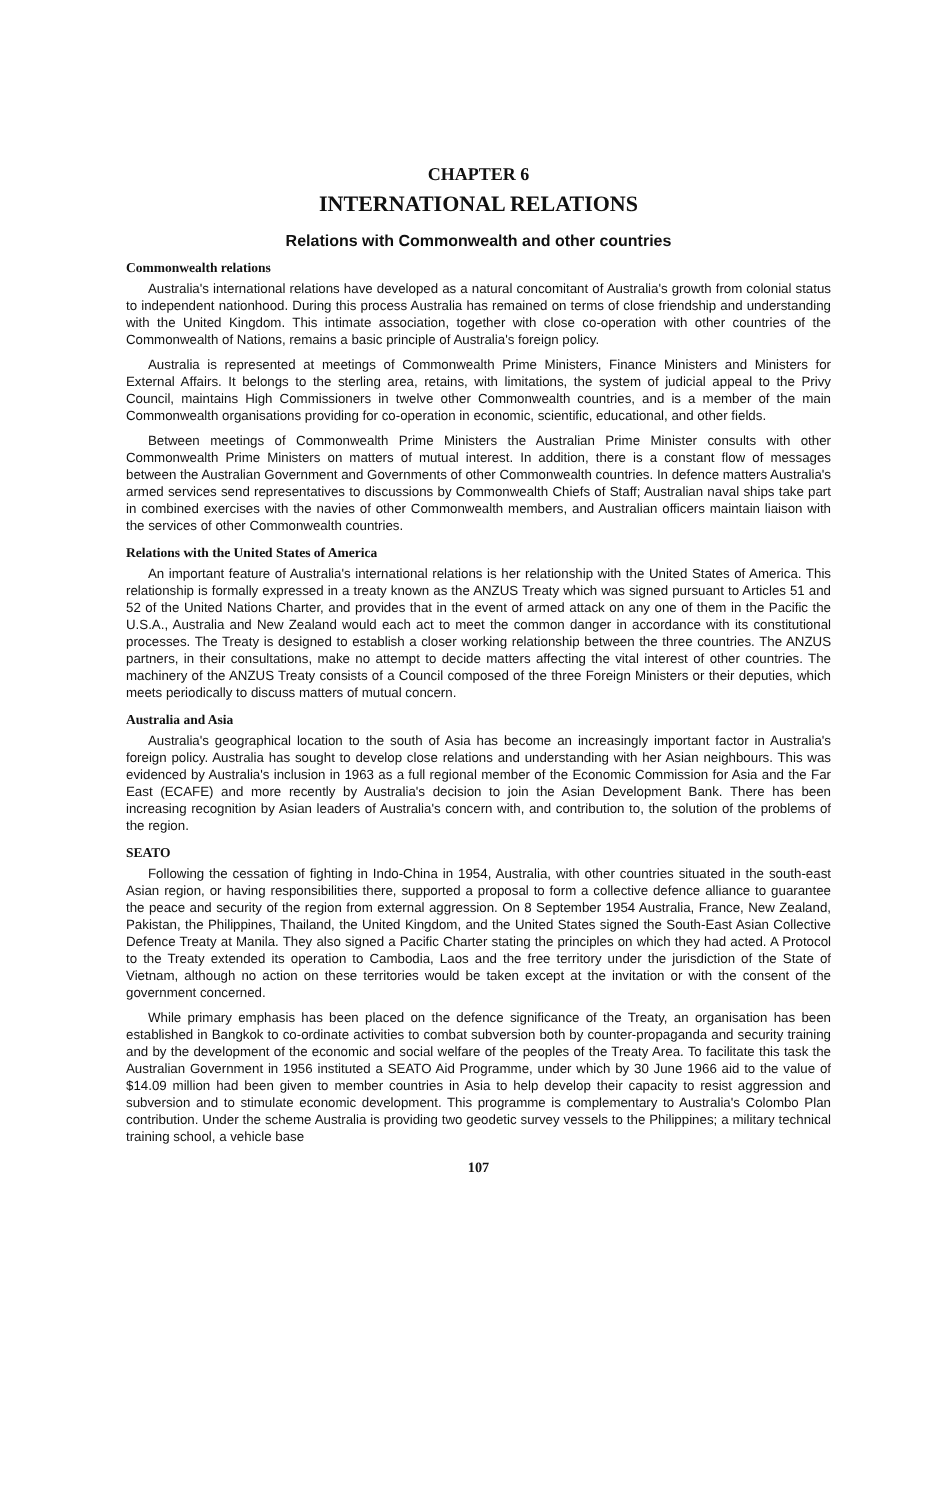CHAPTER 6
INTERNATIONAL RELATIONS
Relations with Commonwealth and other countries
Commonwealth relations
Australia's international relations have developed as a natural concomitant of Australia's growth from colonial status to independent nationhood. During this process Australia has remained on terms of close friendship and understanding with the United Kingdom. This intimate association, together with close co-operation with other countries of the Commonwealth of Nations, remains a basic principle of Australia's foreign policy.
Australia is represented at meetings of Commonwealth Prime Ministers, Finance Ministers and Ministers for External Affairs. It belongs to the sterling area, retains, with limitations, the system of judicial appeal to the Privy Council, maintains High Commissioners in twelve other Commonwealth countries, and is a member of the main Commonwealth organisations providing for co-operation in economic, scientific, educational, and other fields.
Between meetings of Commonwealth Prime Ministers the Australian Prime Minister consults with other Commonwealth Prime Ministers on matters of mutual interest. In addition, there is a constant flow of messages between the Australian Government and Governments of other Commonwealth countries. In defence matters Australia's armed services send representatives to discussions by Commonwealth Chiefs of Staff; Australian naval ships take part in combined exercises with the navies of other Commonwealth members, and Australian officers maintain liaison with the services of other Commonwealth countries.
Relations with the United States of America
An important feature of Australia's international relations is her relationship with the United States of America. This relationship is formally expressed in a treaty known as the ANZUS Treaty which was signed pursuant to Articles 51 and 52 of the United Nations Charter, and provides that in the event of armed attack on any one of them in the Pacific the U.S.A., Australia and New Zealand would each act to meet the common danger in accordance with its constitutional processes. The Treaty is designed to establish a closer working relationship between the three countries. The ANZUS partners, in their consultations, make no attempt to decide matters affecting the vital interest of other countries. The machinery of the ANZUS Treaty consists of a Council composed of the three Foreign Ministers or their deputies, which meets periodically to discuss matters of mutual concern.
Australia and Asia
Australia's geographical location to the south of Asia has become an increasingly important factor in Australia's foreign policy. Australia has sought to develop close relations and understanding with her Asian neighbours. This was evidenced by Australia's inclusion in 1963 as a full regional member of the Economic Commission for Asia and the Far East (ECAFE) and more recently by Australia's decision to join the Asian Development Bank. There has been increasing recognition by Asian leaders of Australia's concern with, and contribution to, the solution of the problems of the region.
SEATO
Following the cessation of fighting in Indo-China in 1954, Australia, with other countries situated in the south-east Asian region, or having responsibilities there, supported a proposal to form a collective defence alliance to guarantee the peace and security of the region from external aggression. On 8 September 1954 Australia, France, New Zealand, Pakistan, the Philippines, Thailand, the United Kingdom, and the United States signed the South-East Asian Collective Defence Treaty at Manila. They also signed a Pacific Charter stating the principles on which they had acted. A Protocol to the Treaty extended its operation to Cambodia, Laos and the free territory under the jurisdiction of the State of Vietnam, although no action on these territories would be taken except at the invitation or with the consent of the government concerned.
While primary emphasis has been placed on the defence significance of the Treaty, an organisation has been established in Bangkok to co-ordinate activities to combat subversion both by counter-propaganda and security training and by the development of the economic and social welfare of the peoples of the Treaty Area. To facilitate this task the Australian Government in 1956 instituted a SEATO Aid Programme, under which by 30 June 1966 aid to the value of $14.09 million had been given to member countries in Asia to help develop their capacity to resist aggression and subversion and to stimulate economic development. This programme is complementary to Australia's Colombo Plan contribution. Under the scheme Australia is providing two geodetic survey vessels to the Philippines; a military technical training school, a vehicle base
107